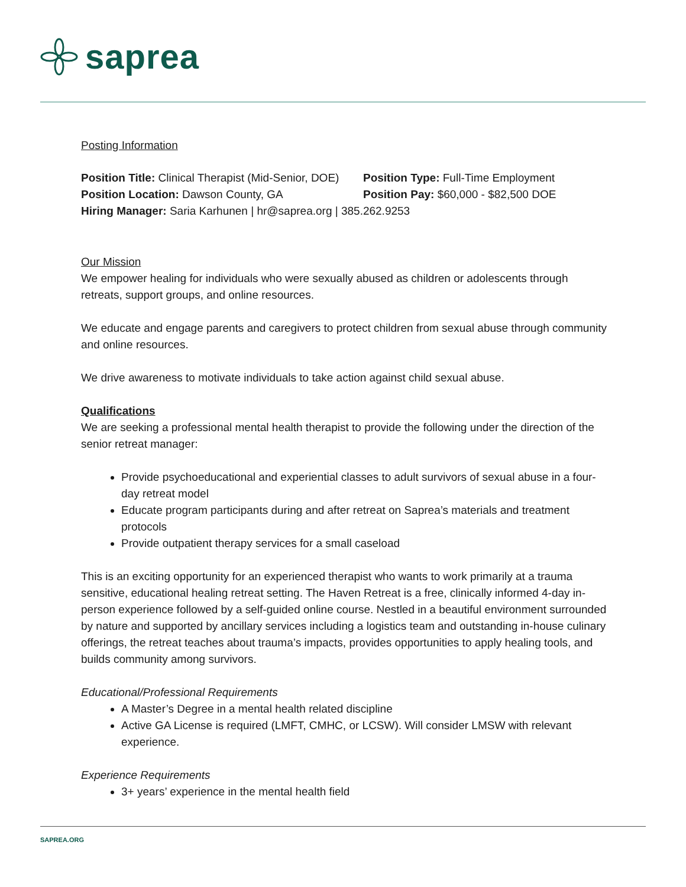saprea
Posting Information
Position Title: Clinical Therapist (Mid-Senior, DOE)
Position Type: Full-Time Employment
Position Location: Dawson County, GA Position Pay: $60,000 - $82,500 DOE
Hiring Manager: Saria Karhunen | hr@saprea.org | 385.262.9253
Our Mission
We empower healing for individuals who were sexually abused as children or adolescents through retreats, support groups, and online resources.
We educate and engage parents and caregivers to protect children from sexual abuse through community and online resources.
We drive awareness to motivate individuals to take action against child sexual abuse.
Qualifications
We are seeking a professional mental health therapist to provide the following under the direction of the senior retreat manager:
Provide psychoeducational and experiential classes to adult survivors of sexual abuse in a four-day retreat model
Educate program participants during and after retreat on Saprea’s materials and treatment protocols
Provide outpatient therapy services for a small caseload
This is an exciting opportunity for an experienced therapist who wants to work primarily at a trauma sensitive, educational healing retreat setting. The Haven Retreat is a free, clinically informed 4-day in-person experience followed by a self-guided online course. Nestled in a beautiful environment surrounded by nature and supported by ancillary services including a logistics team and outstanding in-house culinary offerings, the retreat teaches about trauma’s impacts, provides opportunities to apply healing tools, and builds community among survivors.
Educational/Professional Requirements
A Master’s Degree in a mental health related discipline
Active GA License is required (LMFT, CMHC, or LCSW). Will consider LMSW with relevant experience.
Experience Requirements
3+ years’ experience in the mental health field
SAPREA.ORG